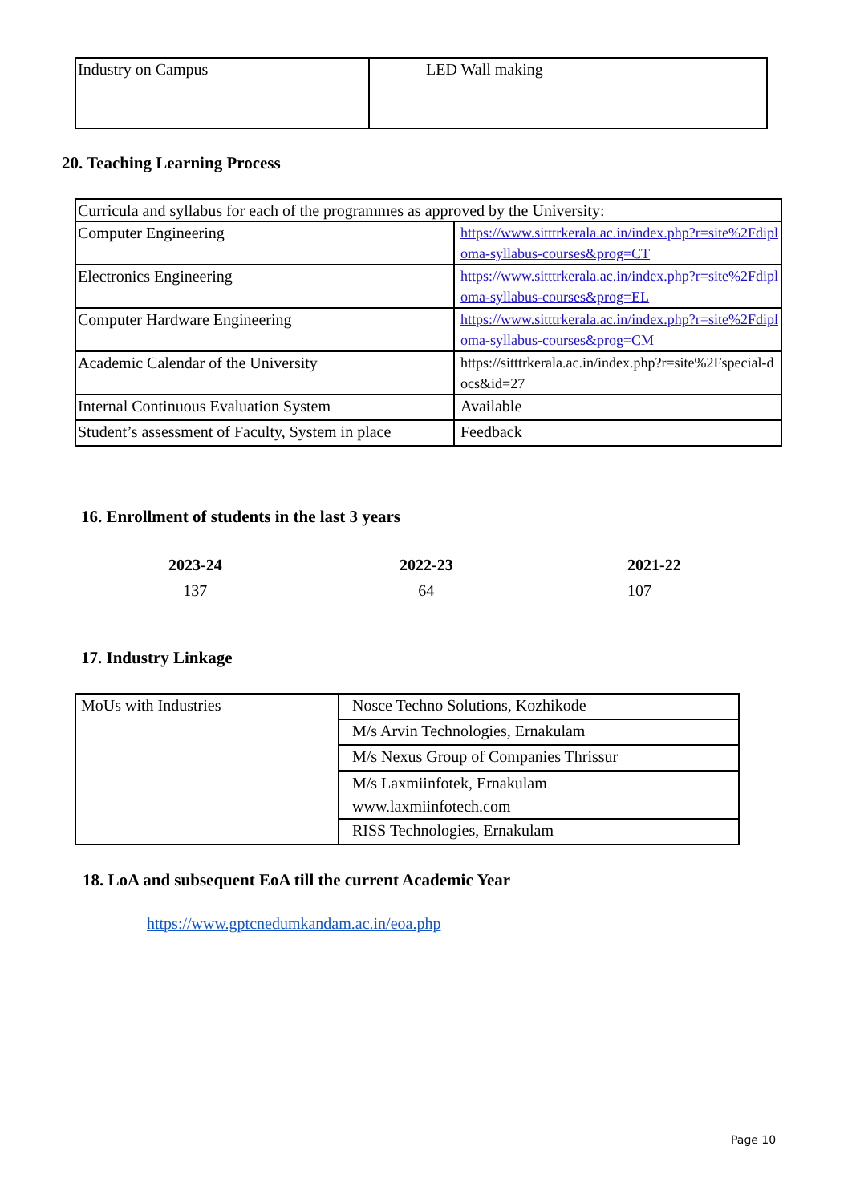| Industry on Campus | LED Wall making |
20. Teaching Learning Process
| Curricula and syllabus for each of the programmes as approved by the University: | |
| Computer Engineering | https://www.sitttrkerala.ac.in/index.php?r=site%2Fdiploma-syllabus-courses&prog=CT |
| Electronics Engineering | https://www.sitttrkerala.ac.in/index.php?r=site%2Fdiploma-syllabus-courses&prog=EL |
| Computer Hardware Engineering | https://www.sitttrkerala.ac.in/index.php?r=site%2Fdiploma-syllabus-courses&prog=CM |
| Academic Calendar of the University | https://sitttrkerala.ac.in/index.php?r=site%2Fspecial-docs&id=27 |
| Internal Continuous Evaluation System | Available |
| Student’s assessment of Faculty, System in place | Feedback |
16. Enrollment of students in the last 3 years
2023-24
137
2022-23
64
2021-22
107
17. Industry Linkage
| MoUs with Industries | Nosce Techno Solutions, Kozhikode |
| | M/s Arvin Technologies, Ernakulam |
| | M/s Nexus Group of Companies Thrissur |
| | M/s Laxmiinfotek, Ernakulam www.laxmiinfotech.com |
| | RISS Technologies, Ernakulam |
18. LoA and subsequent EoA till the current Academic Year
https://www.gptcnedumkandam.ac.in/eoa.php
Page 10